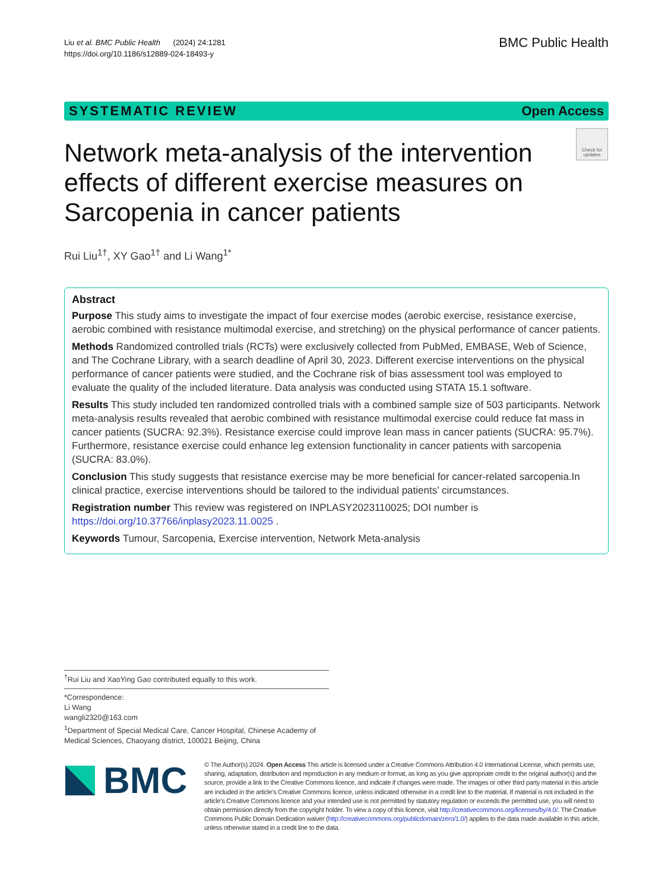Liu et al. BMC Public Health (2024) 24:1281
https://doi.org/10.1186/s12889-024-18493-y
BMC Public Health
SYSTEMATIC REVIEW Open Access
Check for updates
Network meta-analysis of the intervention effects of different exercise measures on Sarcopenia in cancer patients
Rui Liu<sup>1†</sup>, XY Gao<sup>1†</sup> and Li Wang<sup>1*</sup>
Abstract
Purpose This study aims to investigate the impact of four exercise modes (aerobic exercise, resistance exercise, aerobic combined with resistance multimodal exercise, and stretching) on the physical performance of cancer patients.
Methods Randomized controlled trials (RCTs) were exclusively collected from PubMed, EMBASE, Web of Science, and The Cochrane Library, with a search deadline of April 30, 2023. Different exercise interventions on the physical performance of cancer patients were studied, and the Cochrane risk of bias assessment tool was employed to evaluate the quality of the included literature. Data analysis was conducted using STATA 15.1 software.
Results This study included ten randomized controlled trials with a combined sample size of 503 participants. Network meta-analysis results revealed that aerobic combined with resistance multimodal exercise could reduce fat mass in cancer patients (SUCRA: 92.3%). Resistance exercise could improve lean mass in cancer patients (SUCRA: 95.7%). Furthermore, resistance exercise could enhance leg extension functionality in cancer patients with sarcopenia (SUCRA: 83.0%).
Conclusion This study suggests that resistance exercise may be more beneficial for cancer-related sarcopenia.In clinical practice, exercise interventions should be tailored to the individual patients’ circumstances.
Registration number This review was registered on INPLASY2023110025; DOI number is https://doi.org/10.37766/inplasy2023.11.0025 .
Keywords Tumour, Sarcopenia, Exercise intervention, Network Meta-analysis
<sup>†</sup> Rui Liu and XaoYing Gao contributed equally to this work.
*Correspondence:
Li Wang
wangli2320@163.com
<sup>1</sup> Department of Special Medical Care, Cancer Hospital, Chinese Academy of Medical Sciences, Chaoyang district, 100021 Beijing, China
BMC
© The Author(s) 2024. Open Access This article is licensed under a Creative Commons Attribution 4.0 International License, which permits use, sharing, adaptation, distribution and reproduction in any medium or format, as long as you give appropriate credit to the original author(s) and the source, provide a link to the Creative Commons licence, and indicate if changes were made. The images or other third party material in this article are included in the article’s Creative Commons licence, unless indicated otherwise in a credit line to the material. If material is not included in the article’s Creative Commons licence and your intended use is not permitted by statutory regulation or exceeds the permitted use, you will need to obtain permission directly from the copyright holder. To view a copy of this licence, visit http://creativecommons.org/licenses/by/4.0/. The Creative Commons Public Domain Dedication waiver (http://creativecommons.org/publicdomain/zero/1.0/) applies to the data made available in this article, unless otherwise stated in a credit line to the data.